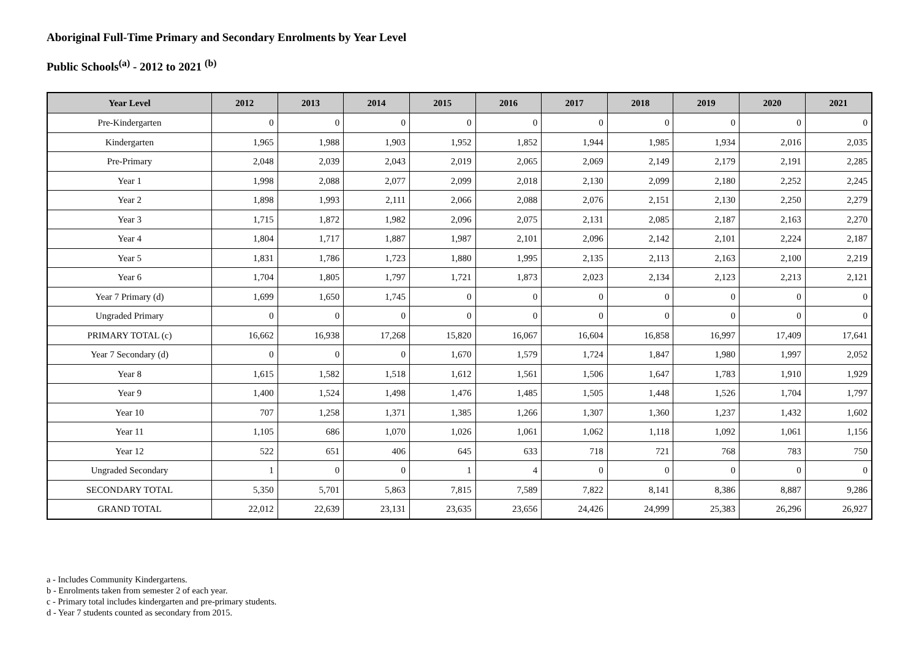Aboriginal Full-Time Primary and Secondary Enrolments by Year Level
Public Schools<sup>(a)</sup> - 2012 to 2021 <sup>(b)</sup>
| Year Level | 2012 | 2013 | 2014 | 2015 | 2016 | 2017 | 2018 | 2019 | 2020 | 2021 |
| --- | --- | --- | --- | --- | --- | --- | --- | --- | --- | --- |
| Pre-Kindergarten | 0 | 0 | 0 | 0 | 0 | 0 | 0 | 0 | 0 | 0 |
| Kindergarten | 1,965 | 1,988 | 1,903 | 1,952 | 1,852 | 1,944 | 1,985 | 1,934 | 2,016 | 2,035 |
| Pre-Primary | 2,048 | 2,039 | 2,043 | 2,019 | 2,065 | 2,069 | 2,149 | 2,179 | 2,191 | 2,285 |
| Year 1 | 1,998 | 2,088 | 2,077 | 2,099 | 2,018 | 2,130 | 2,099 | 2,180 | 2,252 | 2,245 |
| Year 2 | 1,898 | 1,993 | 2,111 | 2,066 | 2,088 | 2,076 | 2,151 | 2,130 | 2,250 | 2,279 |
| Year 3 | 1,715 | 1,872 | 1,982 | 2,096 | 2,075 | 2,131 | 2,085 | 2,187 | 2,163 | 2,270 |
| Year 4 | 1,804 | 1,717 | 1,887 | 1,987 | 2,101 | 2,096 | 2,142 | 2,101 | 2,224 | 2,187 |
| Year 5 | 1,831 | 1,786 | 1,723 | 1,880 | 1,995 | 2,135 | 2,113 | 2,163 | 2,100 | 2,219 |
| Year 6 | 1,704 | 1,805 | 1,797 | 1,721 | 1,873 | 2,023 | 2,134 | 2,123 | 2,213 | 2,121 |
| Year 7 Primary (d) | 1,699 | 1,650 | 1,745 | 0 | 0 | 0 | 0 | 0 | 0 | 0 |
| Ungraded Primary | 0 | 0 | 0 | 0 | 0 | 0 | 0 | 0 | 0 | 0 |
| PRIMARY TOTAL (c) | 16,662 | 16,938 | 17,268 | 15,820 | 16,067 | 16,604 | 16,858 | 16,997 | 17,409 | 17,641 |
| Year 7 Secondary (d) | 0 | 0 | 0 | 1,670 | 1,579 | 1,724 | 1,847 | 1,980 | 1,997 | 2,052 |
| Year 8 | 1,615 | 1,582 | 1,518 | 1,612 | 1,561 | 1,506 | 1,647 | 1,783 | 1,910 | 1,929 |
| Year 9 | 1,400 | 1,524 | 1,498 | 1,476 | 1,485 | 1,505 | 1,448 | 1,526 | 1,704 | 1,797 |
| Year 10 | 707 | 1,258 | 1,371 | 1,385 | 1,266 | 1,307 | 1,360 | 1,237 | 1,432 | 1,602 |
| Year 11 | 1,105 | 686 | 1,070 | 1,026 | 1,061 | 1,062 | 1,118 | 1,092 | 1,061 | 1,156 |
| Year 12 | 522 | 651 | 406 | 645 | 633 | 718 | 721 | 768 | 783 | 750 |
| Ungraded Secondary | 1 | 0 | 0 | 1 | 4 | 0 | 0 | 0 | 0 | 0 |
| SECONDARY TOTAL | 5,350 | 5,701 | 5,863 | 7,815 | 7,589 | 7,822 | 8,141 | 8,386 | 8,887 | 9,286 |
| GRAND TOTAL | 22,012 | 22,639 | 23,131 | 23,635 | 23,656 | 24,426 | 24,999 | 25,383 | 26,296 | 26,927 |
a - Includes Community Kindergartens.
b - Enrolments taken from semester 2 of each year.
c - Primary total includes kindergarten and pre-primary students.
d - Year 7 students counted as secondary from 2015.